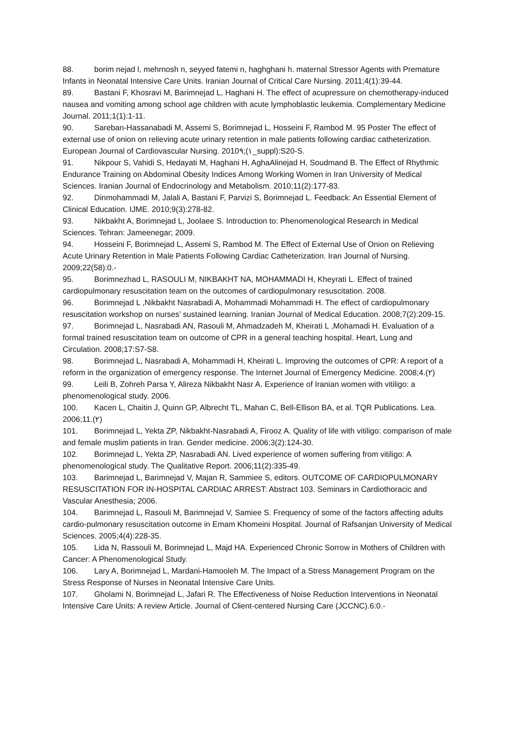88. borim nejad l, mehrnosh n, seyyed fatemi n, haghghani h. maternal Stressor Agents with Premature Infants in Neonatal Intensive Care Units. Iranian Journal of Critical Care Nursing. 2011;4(1):39-44.
89. Bastani F, Khosravi M, Barimnejad L, Haghani H. The effect of acupressure on chemotherapy-induced nausea and vomiting among school age children with acute lymphoblastic leukemia. Complementary Medicine Journal. 2011;1(1):1-11.
90. Sareban-Hassanabadi M, Assemi S, Borimnejad L, Hosseini F, Rambod M. 95 Poster The effect of external use of onion on relieving acute urinary retention in male patients following cardiac catheterization. European Journal of Cardiovascular Nursing. 2010٩;(١_suppl):S20-S.
91. Nikpour S, Vahidi S, Hedayati M, Haghani H, AghaAlinejad H, Soudmand B. The Effect of Rhythmic Endurance Training on Abdominal Obesity Indices Among Working Women in Iran University of Medical Sciences. Iranian Journal of Endocrinology and Metabolism. 2010;11(2):177-83.
92. Dinmohammadi M, Jalali A, Bastani F, Parvizi S, Borimnejad L. Feedback: An Essential Element of Clinical Education. IJME. 2010;9(3):278-82.
93. Nikbakht A, Borimnejad L, Joolaee S. Introduction to: Phenomenological Research in Medical Sciences. Tehran: Jameenegar; 2009.
94. Hosseini F, Borimnejad L, Assemi S, Rambod M. The Effect of External Use of Onion on Relieving Acute Urinary Retention in Male Patients Following Cardiac Catheterization. Iran Journal of Nursing. 2009;22(58):0.-
95. Borimnezhad L, RASOULI M, NIKBAKHT NA, MOHAMMADI H, Kheyrati L. Effect of trained cardiopulmonary resuscitation team on the outcomes of cardiopulmonary resuscitation. 2008.
96. Borimnejad L ,Nikbakht Nasrabadi A, Mohammadi Mohammadi H. The effect of cardiopulmonary resuscitation workshop on nurses’ sustained learning. Iranian Journal of Medical Education. 2008;7(2):209-15.
97. Borimnejad L, Nasrabadi AN, Rasouli M, Ahmadzadeh M, Kheirati L ,Mohamadi H. Evaluation of a formal trained resuscitation team on outcome of CPR in a general teaching hospital. Heart, Lung and Circulation. 2008;17:S7-S8.
98. Borimnejad L, Nasrabadi A, Mohammadi H, Kheirati L. Improving the outcomes of CPR: A report of a reform in the organization of emergency response. The Internet Journal of Emergency Medicine. 2008;4.(٢)
99. Leili B, Zohreh Parsa Y, Alireza Nikbakht Nasr A. Experience of Iranian women with vitiligo: a phenomenological study. 2006.
100. Kacen L, Chaitin J, Quinn GP, Albrecht TL, Mahan C, Bell-Ellison BA, et al. TQR Publications. Lea. 2006;11.(٢)
101. Borimnejad L, Yekta ZP, Nikbakht-Nasrabadi A, Firooz A. Quality of life with vitiligo: comparison of male and female muslim patients in Iran. Gender medicine. 2006;3(2):124-30.
102. Borimnejad L, Yekta ZP, Nasrabadi AN. Lived experience of women suffering from vitiligo: A phenomenological study. The Qualitative Report. 2006;11(2):335-49.
103. Barimnejad L, Barimnejad V, Majan R, Sammiee S, editors. OUTCOME OF CARDIOPULMONARY RESUSCITATION FOR IN-HOSPITAL CARDIAC ARREST: Abstract 103. Seminars in Cardiothoracic and Vascular Anesthesia; 2006.
104. Barimnejad L, Rasouli M, Barimnejad V, Samiee S. Frequency of some of the factors affecting adults cardio-pulmonary resuscitation outcome in Emam Khomeini Hospital. Journal of Rafsanjan University of Medical Sciences. 2005;4(4):228-35.
105. Lida N, Rassouli M, Borimnejad L, Majd HA. Experienced Chronic Sorrow in Mothers of Children with Cancer: A Phenomenological Study.
106. Lary A, Borimnejad L, Mardani-Hamooleh M. The Impact of a Stress Management Program on the Stress Response of Nurses in Neonatal Intensive Care Units.
107. Gholami N, Borimnejad L, Jafari R. The Effectiveness of Noise Reduction Interventions in Neonatal Intensive Care Units: A review Article. Journal of Client-centered Nursing Care (JCCNC).6:0.-